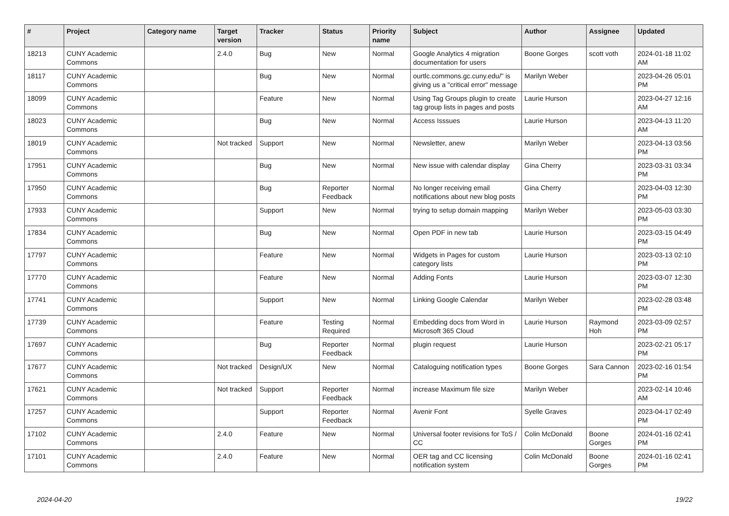| # | Project | Category name | Target version | Tracker | Status | Priority name | Subject | Author | Assignee | Updated |
| --- | --- | --- | --- | --- | --- | --- | --- | --- | --- | --- |
| 18213 | CUNY Academic Commons | | 2.4.0 | Bug | New | Normal | Google Analytics 4 migration documentation for users | Boone Gorges | scott voth | 2024-01-18 11:02 AM |
| 18117 | CUNY Academic Commons | | | Bug | New | Normal | ourtlc.commons.gc.cuny.edu/" is giving us a "critical error" message | Marilyn Weber | | 2023-04-26 05:01 PM |
| 18099 | CUNY Academic Commons | | | Feature | New | Normal | Using Tag Groups plugin to create tag group lists in pages and posts | Laurie Hurson | | 2023-04-27 12:16 AM |
| 18023 | CUNY Academic Commons | | | Bug | New | Normal | Access Isssues | Laurie Hurson | | 2023-04-13 11:20 AM |
| 18019 | CUNY Academic Commons | | Not tracked | Support | New | Normal | Newsletter, anew | Marilyn Weber | | 2023-04-13 03:56 PM |
| 17951 | CUNY Academic Commons | | | Bug | New | Normal | New issue with calendar display | Gina Cherry | | 2023-03-31 03:34 PM |
| 17950 | CUNY Academic Commons | | | Bug | Reporter Feedback | Normal | No longer receiving email notifications about new blog posts | Gina Cherry | | 2023-04-03 12:30 PM |
| 17933 | CUNY Academic Commons | | | Support | New | Normal | trying to setup domain mapping | Marilyn Weber | | 2023-05-03 03:30 PM |
| 17834 | CUNY Academic Commons | | | Bug | New | Normal | Open PDF in new tab | Laurie Hurson | | 2023-03-15 04:49 PM |
| 17797 | CUNY Academic Commons | | | Feature | New | Normal | Widgets in Pages for custom category lists | Laurie Hurson | | 2023-03-13 02:10 PM |
| 17770 | CUNY Academic Commons | | | Feature | New | Normal | Adding Fonts | Laurie Hurson | | 2023-03-07 12:30 PM |
| 17741 | CUNY Academic Commons | | | Support | New | Normal | Linking Google Calendar | Marilyn Weber | | 2023-02-28 03:48 PM |
| 17739 | CUNY Academic Commons | | | Feature | Testing Required | Normal | Embedding docs from Word in Microsoft 365 Cloud | Laurie Hurson | Raymond Hoh | 2023-03-09 02:57 PM |
| 17697 | CUNY Academic Commons | | | Bug | Reporter Feedback | Normal | plugin request | Laurie Hurson | | 2023-02-21 05:17 PM |
| 17677 | CUNY Academic Commons | | Not tracked | Design/UX | New | Normal | Cataloguing notification types | Boone Gorges | Sara Cannon | 2023-02-16 01:54 PM |
| 17621 | CUNY Academic Commons | | Not tracked | Support | Reporter Feedback | Normal | increase Maximum file size | Marilyn Weber | | 2023-02-14 10:46 AM |
| 17257 | CUNY Academic Commons | | | Support | Reporter Feedback | Normal | Avenir Font | Syelle Graves | | 2023-04-17 02:49 PM |
| 17102 | CUNY Academic Commons | | 2.4.0 | Feature | New | Normal | Universal footer revisions for ToS / CC | Colin McDonald | Boone Gorges | 2024-01-16 02:41 PM |
| 17101 | CUNY Academic Commons | | 2.4.0 | Feature | New | Normal | OER tag and CC licensing notification system | Colin McDonald | Boone Gorges | 2024-01-16 02:41 PM |
2024-04-20 19/22